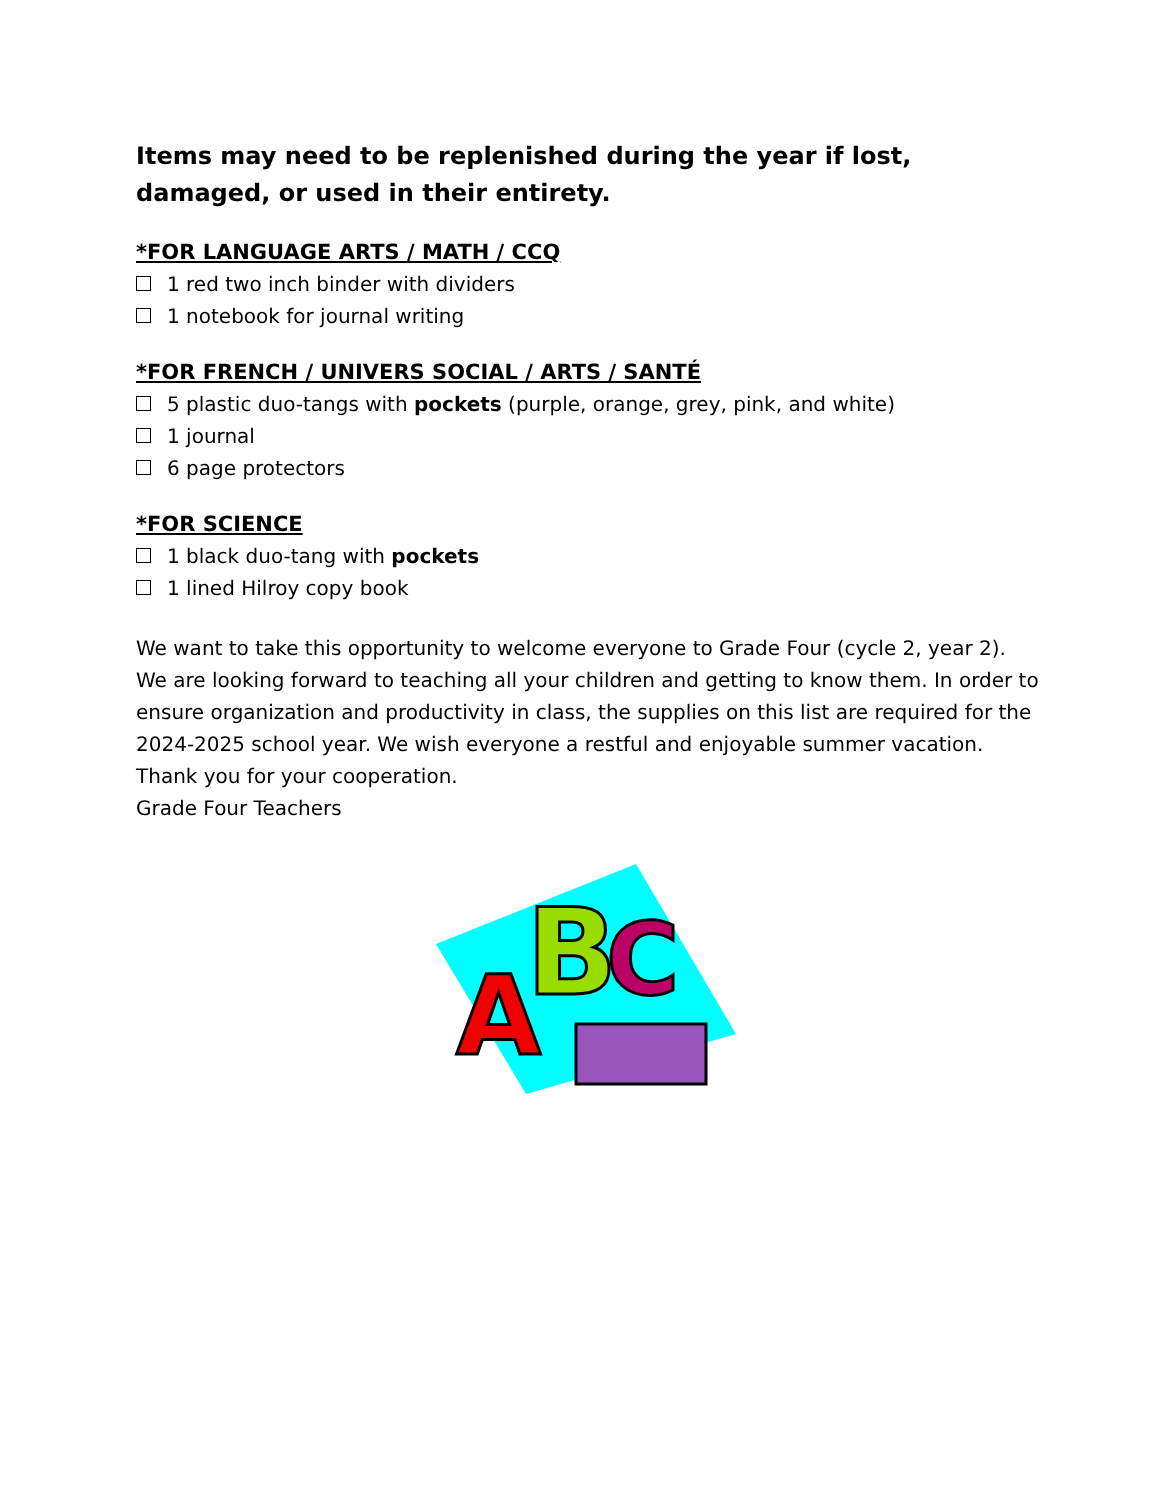Items may need to be replenished during the year if lost, damaged, or used in their entirety.
*FOR LANGUAGE ARTS / MATH / CCQ
1 red two inch binder with dividers
1 notebook for journal writing
*FOR FRENCH / UNIVERS SOCIAL / ARTS / SANTÉ
5 plastic duo-tangs with pockets (purple, orange, grey, pink, and white)
1 journal
6 page protectors
*FOR SCIENCE
1 black duo-tang with pockets
1 lined Hilroy copy book
We want to take this opportunity to welcome everyone to Grade Four (cycle 2, year 2). We are looking forward to teaching all your children and getting to know them. In order to ensure organization and productivity in class, the supplies on this list are required for the 2024-2025 school year. We wish everyone a restful and enjoyable summer vacation.
Thank you for your cooperation.
Grade Four Teachers
A
B
C